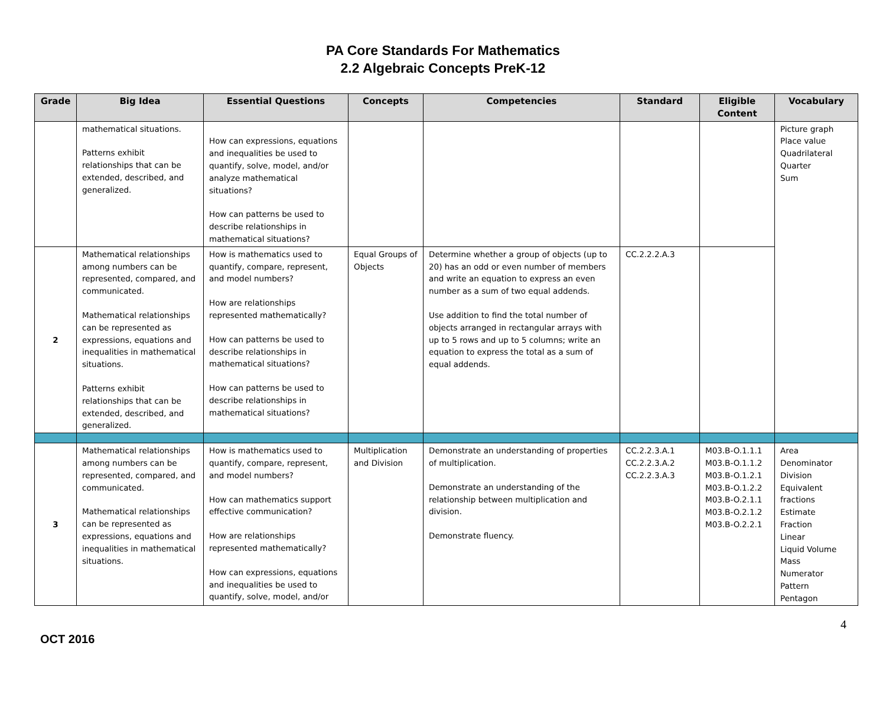PA Core Standards For Mathematics
2.2 Algebraic Concepts PreK-12
| Grade | Big Idea | Essential Questions | Concepts | Competencies | Standard | Eligible Content | Vocabulary |
| --- | --- | --- | --- | --- | --- | --- | --- |
| | mathematical situations. Patterns exhibit relationships that can be extended, described, and generalized. | How can expressions, equations and inequalities be used to quantify, solve, model, and/or analyze mathematical situations? How can patterns be used to describe relationships in mathematical situations? | | | | | Picture graph Place value Quadrilateral Quarter Sum |
| 2 | Mathematical relationships among numbers can be represented, compared, and communicated. Mathematical relationships can be represented as expressions, equations and inequalities in mathematical situations. Patterns exhibit relationships that can be extended, described, and generalized. | How is mathematics used to quantify, compare, represent, and model numbers? How are relationships represented mathematically? How can patterns be used to describe relationships in mathematical situations? How can patterns be used to describe relationships in mathematical situations? | Equal Groups of Objects | Determine whether a group of objects (up to 20) has an odd or even number of members and write an equation to express an even number as a sum of two equal addends. Use addition to find the total number of objects arranged in rectangular arrays with up to 5 rows and up to 5 columns; write an equation to express the total as a sum of equal addends. | CC.2.2.2.A.3 | | |
| 3 | Mathematical relationships among numbers can be represented, compared, and communicated. Mathematical relationships can be represented as expressions, equations and inequalities in mathematical situations. | How is mathematics used to quantify, compare, represent, and model numbers? How can mathematics support effective communication? How are relationships represented mathematically? How can expressions, equations and inequalities be used to quantify, solve, model, and/or | Multiplication and Division | Demonstrate an understanding of properties of multiplication. Demonstrate an understanding of the relationship between multiplication and division. Demonstrate fluency. | CC.2.2.3.A.1 CC.2.2.3.A.2 CC.2.2.3.A.3 | M03.B-O.1.1.1 M03.B-O.1.1.2 M03.B-O.1.2.1 M03.B-O.1.2.2 M03.B-O.2.1.1 M03.B-O.2.1.2 M03.B-O.2.2.1 | Area Denominator Division Equivalent fractions Estimate Fraction Linear Liquid Volume Mass Numerator Pattern Pentagon |
OCT 2016
4